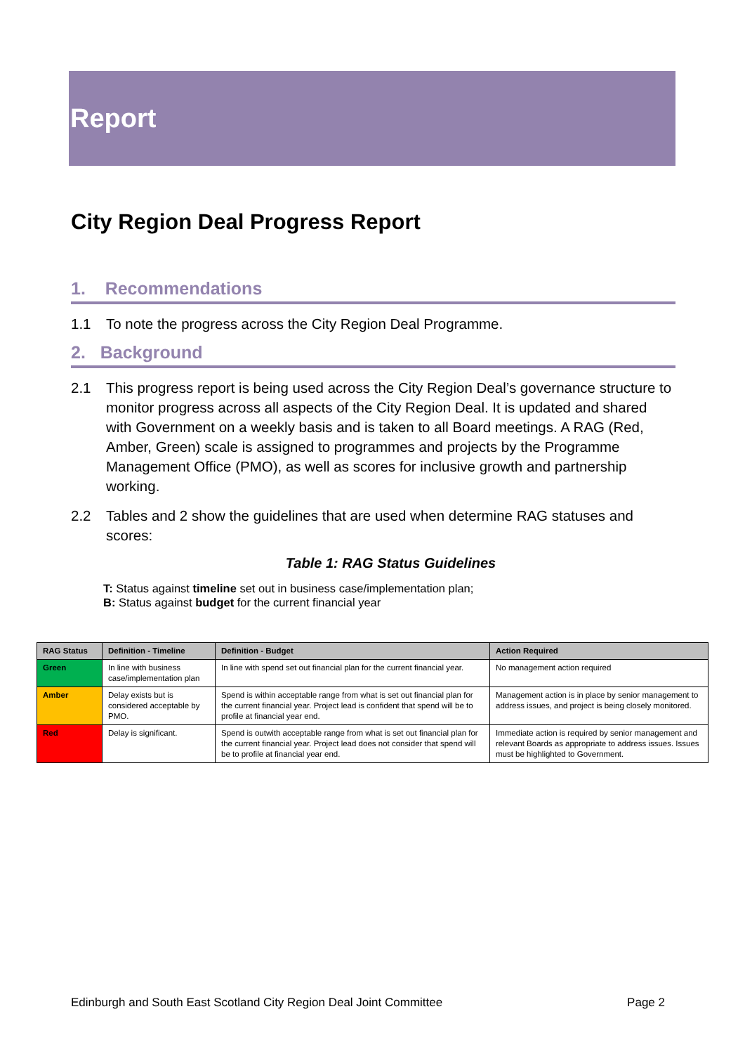Report
City Region Deal Progress Report
1. Recommendations
1.1 To note the progress across the City Region Deal Programme.
2. Background
2.1 This progress report is being used across the City Region Deal’s governance structure to monitor progress across all aspects of the City Region Deal. It is updated and shared with Government on a weekly basis and is taken to all Board meetings. A RAG (Red, Amber, Green) scale is assigned to programmes and projects by the Programme Management Office (PMO), as well as scores for inclusive growth and partnership working.
2.2 Tables and 2 show the guidelines that are used when determine RAG statuses and scores:
Table 1: RAG Status Guidelines
T: Status against timeline set out in business case/implementation plan;
B: Status against budget for the current financial year
| RAG Status | Definition - Timeline | Definition - Budget | Action Required |
| --- | --- | --- | --- |
| Green | In line with business case/implementation plan | In line with spend set out financial plan for the current financial year. | No management action required |
| Amber | Delay exists but is considered acceptable by PMO. | Spend is within acceptable range from what is set out financial plan for the current financial year. Project lead is confident that spend will be to profile at financial year end. | Management action is in place by senior management to address issues, and project is being closely monitored. |
| Red | Delay is significant. | Spend is outwith acceptable range from what is set out financial plan for the current financial year. Project lead does not consider that spend will be to profile at financial year end. | Immediate action is required by senior management and relevant Boards as appropriate to address issues. Issues must be highlighted to Government. |
Edinburgh and South East Scotland City Region Deal Joint Committee Page 2